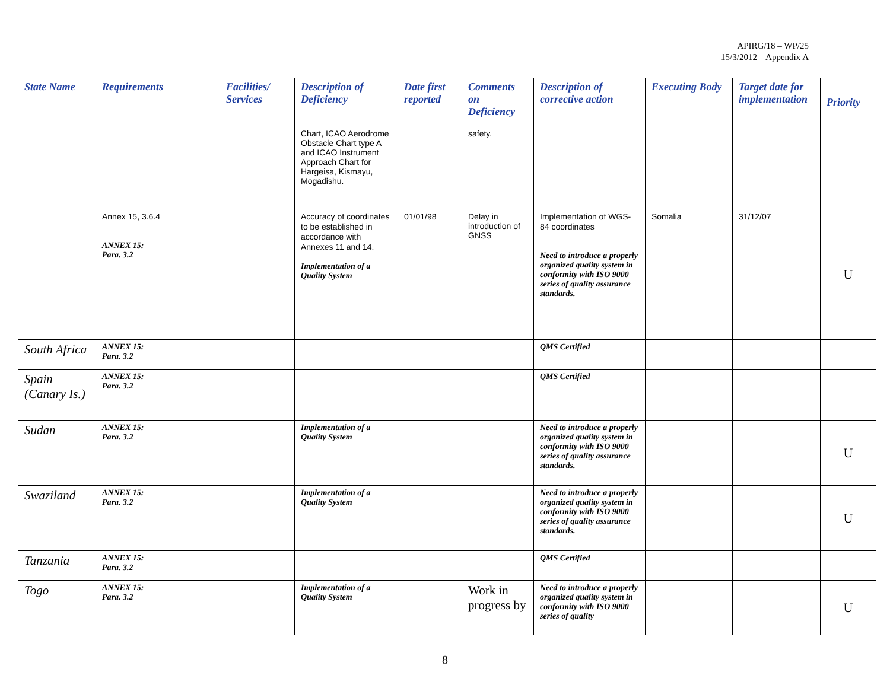APIRG/18 – WP/25
15/3/2012 – Appendix A
| State Name | Requirements | Facilities/ Services | Description of Deficiency | Date first reported | Comments on Deficiency | Description of corrective action | Executing Body | Target date for implementation | Priority |
| --- | --- | --- | --- | --- | --- | --- | --- | --- | --- |
| | | | Chart, ICAO Aerodrome Obstacle Chart type A and ICAO Instrument Approach Chart for Hargeisa, Kismayu, Mogadishu. | | safety. | | | | |
| | Annex 15, 3.6.4 ANNEX 15: Para. 3.2 | | Accuracy of coordinates to be established in accordance with Annexes 11 and 14. Implementation of a Quality System | 01/01/98 | Delay in introduction of GNSS | Implementation of WGS-84 coordinates Need to introduce a properly organized quality system in conformity with ISO 9000 series of quality assurance standards. | Somalia | 31/12/07 | U |
| South Africa | ANNEX 15: Para. 3.2 | | | | | QMS Certified | | | |
| Spain (Canary Is.) | ANNEX 15: Para. 3.2 | | | | | QMS Certified | | | |
| Sudan | ANNEX 15: Para. 3.2 | | Implementation of a Quality System | | | Need to introduce a properly organized quality system in conformity with ISO 9000 series of quality assurance standards. | | | U |
| Swaziland | ANNEX 15: Para. 3.2 | | Implementation of a Quality System | | | Need to introduce a properly organized quality system in conformity with ISO 9000 series of quality assurance standards. | | | U |
| Tanzania | ANNEX 15: Para. 3.2 | | | | | QMS Certified | | | |
| Togo | ANNEX 15: Para. 3.2 | | Implementation of a Quality System | | Work in progress by | Need to introduce a properly organized quality system in conformity with ISO 9000 series of quality | | | U |
8